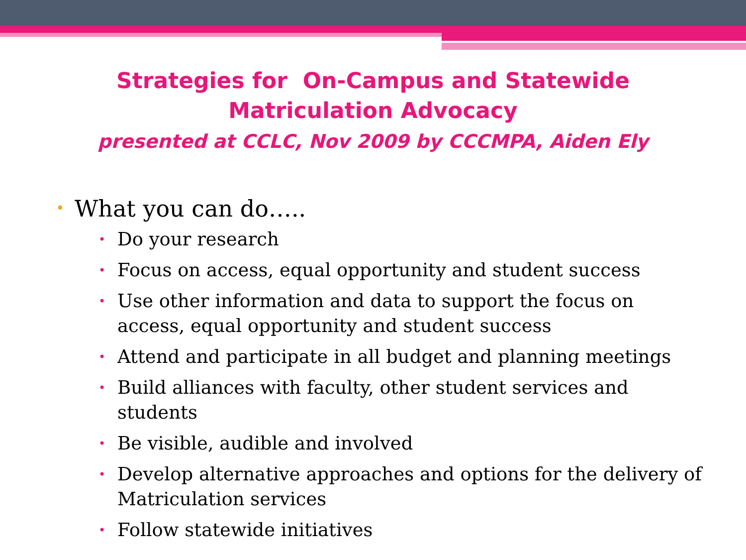Strategies for On-Campus and Statewide
Matriculation Advocacy
presented at CCLC, Nov 2009 by CCCMPA, Aiden Ely
• What you can do…..
• Do your research
• Focus on access, equal opportunity and student success
• Use other information and data to support the focus on access, equal opportunity and student success
• Attend and participate in all budget and planning meetings
• Build alliances with faculty, other student services and students
• Be visible, audible and involved
• Develop alternative approaches and options for the delivery of Matriculation services
• Follow statewide initiatives